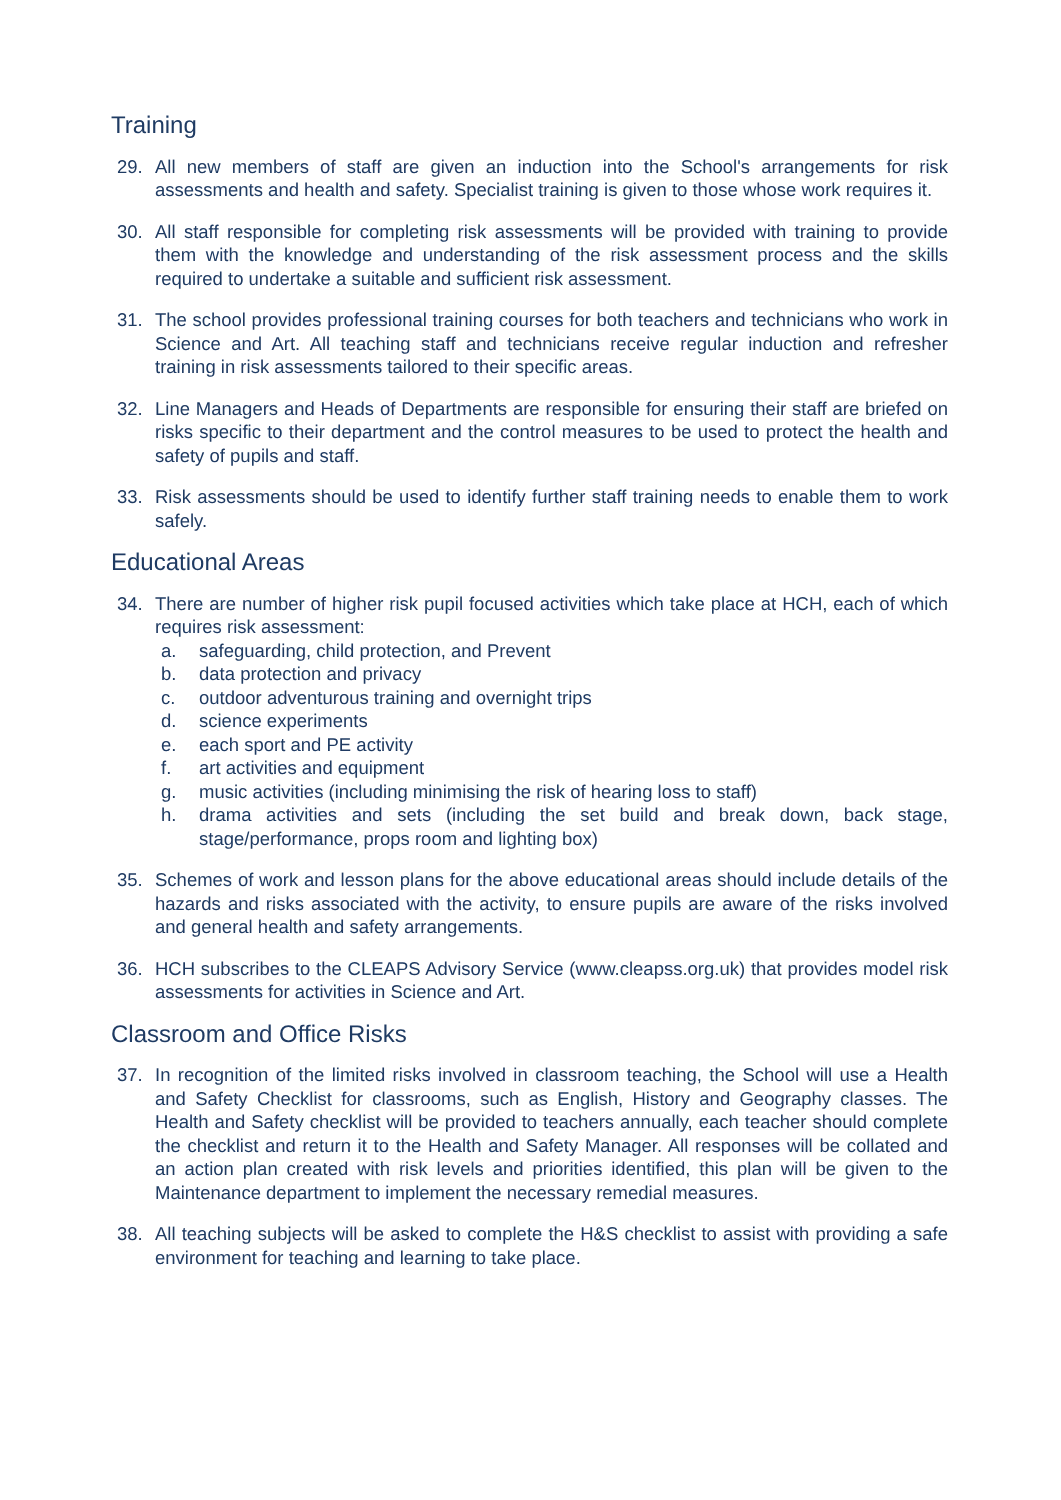Training
29. All new members of staff are given an induction into the School's arrangements for risk assessments and health and safety. Specialist training is given to those whose work requires it.
30. All staff responsible for completing risk assessments will be provided with training to provide them with the knowledge and understanding of the risk assessment process and the skills required to undertake a suitable and sufficient risk assessment.
31. The school provides professional training courses for both teachers and technicians who work in Science and Art. All teaching staff and technicians receive regular induction and refresher training in risk assessments tailored to their specific areas.
32. Line Managers and Heads of Departments are responsible for ensuring their staff are briefed on risks specific to their department and the control measures to be used to protect the health and safety of pupils and staff.
33. Risk assessments should be used to identify further staff training needs to enable them to work safely.
Educational Areas
34. There are number of higher risk pupil focused activities which take place at HCH, each of which requires risk assessment:
a. safeguarding, child protection, and Prevent
b. data protection and privacy
c. outdoor adventurous training and overnight trips
d. science experiments
e. each sport and PE activity
f. art activities and equipment
g. music activities (including minimising the risk of hearing loss to staff)
h. drama activities and sets (including the set build and break down, back stage, stage/performance, props room and lighting box)
35. Schemes of work and lesson plans for the above educational areas should include details of the hazards and risks associated with the activity, to ensure pupils are aware of the risks involved and general health and safety arrangements.
36. HCH subscribes to the CLEAPS Advisory Service (www.cleapss.org.uk) that provides model risk assessments for activities in Science and Art.
Classroom and Office Risks
37. In recognition of the limited risks involved in classroom teaching, the School will use a Health and Safety Checklist for classrooms, such as English, History and Geography classes. The Health and Safety checklist will be provided to teachers annually, each teacher should complete the checklist and return it to the Health and Safety Manager. All responses will be collated and an action plan created with risk levels and priorities identified, this plan will be given to the Maintenance department to implement the necessary remedial measures.
38. All teaching subjects will be asked to complete the H&S checklist to assist with providing a safe environment for teaching and learning to take place.